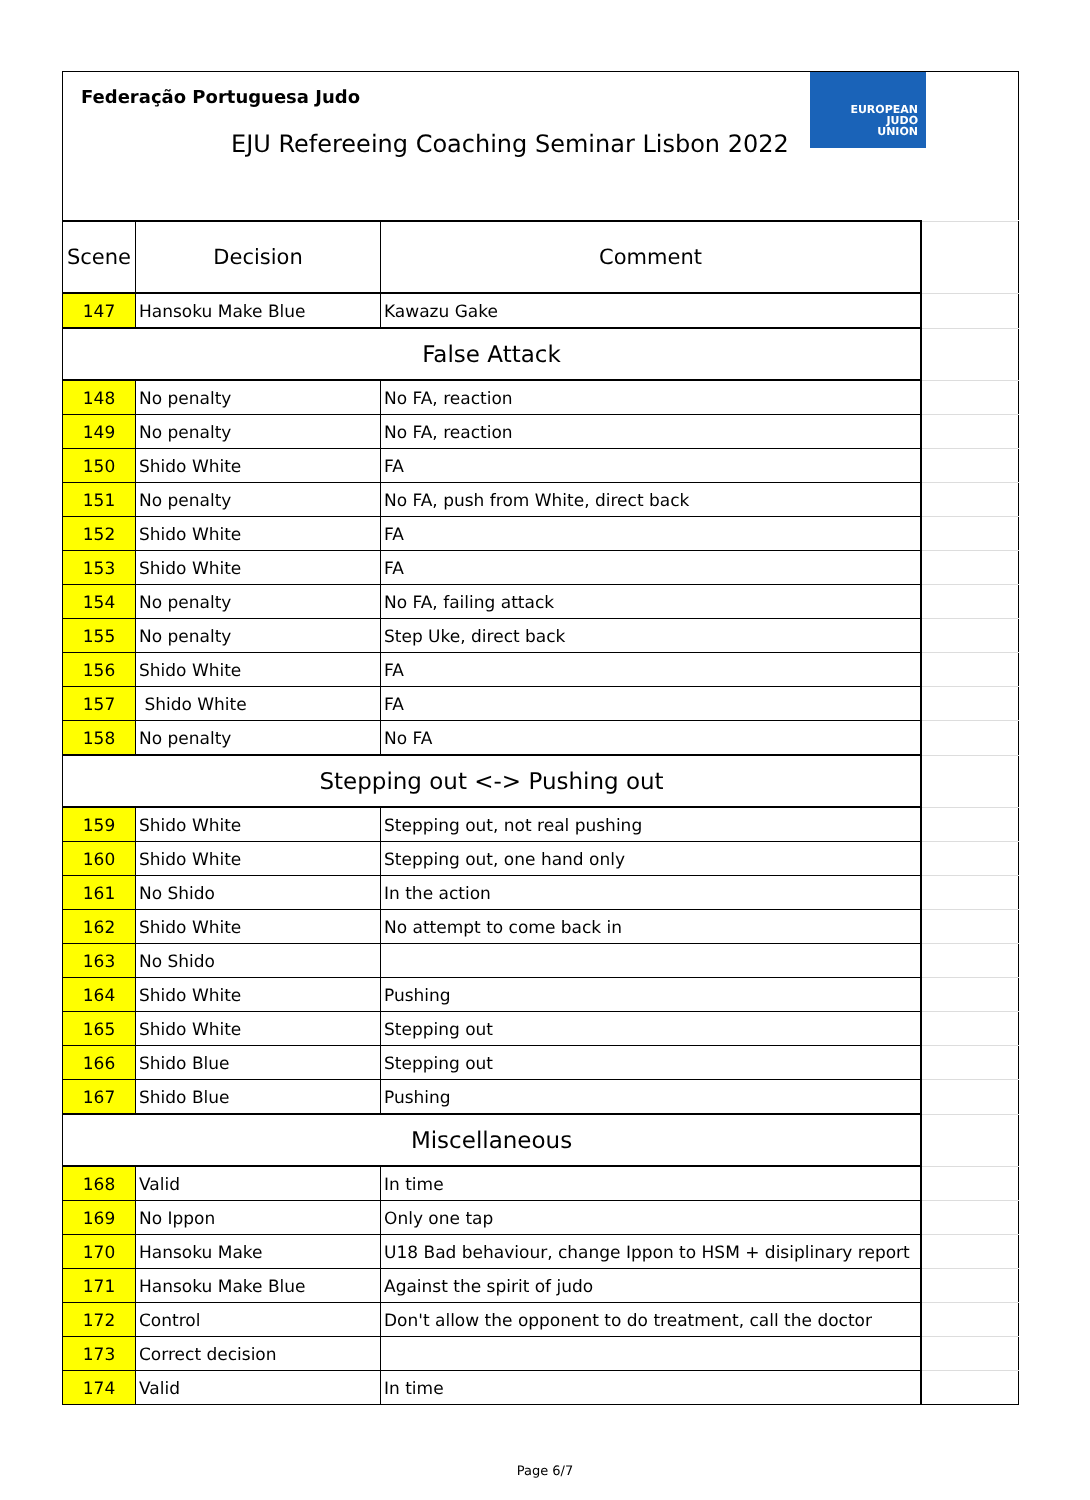Federação Portuguesa Judo
EJU Refereeing Coaching Seminar Lisbon 2022
EUROPEAN
JUDO
UNION
| Scene | Decision | Comment | |
| 147 | Hansoku Make Blue | Kawazu Gake | |
| False Attack | | | |
| 148 | No penalty | No FA, reaction | |
| 149 | No penalty | No FA, reaction | |
| 150 | Shido White | FA | |
| 151 | No penalty | No FA, push from White, direct back | |
| 152 | Shido White | FA | |
| 153 | Shido White | FA | |
| 154 | No penalty | No FA, failing attack | |
| 155 | No penalty | Step Uke, direct back | |
| 156 | Shido White | FA | |
| 157 | Shido White | FA | |
| 158 | No penalty | No FA | |
| Stepping out <-> Pushing out | | | |
| 159 | Shido White | Stepping out, not real pushing | |
| 160 | Shido White | Stepping out, one hand only | |
| 161 | No Shido | In the action | |
| 162 | Shido White | No attempt to come back in | |
| 163 | No Shido | | |
| 164 | Shido White | Pushing | |
| 165 | Shido White | Stepping out | |
| 166 | Shido Blue | Stepping out | |
| 167 | Shido Blue | Pushing | |
| Miscellaneous | | | |
| 168 | Valid | In time | |
| 169 | No Ippon | Only one tap | |
| 170 | Hansoku Make | U18 Bad behaviour, change Ippon to HSM + disiplinary report | |
| 171 | Hansoku Make Blue | Against the spirit of judo | |
| 172 | Control | Don't allow the opponent to do treatment, call the doctor | |
| 173 | Correct decision | | |
| 174 | Valid | In time | |
Page 6/7